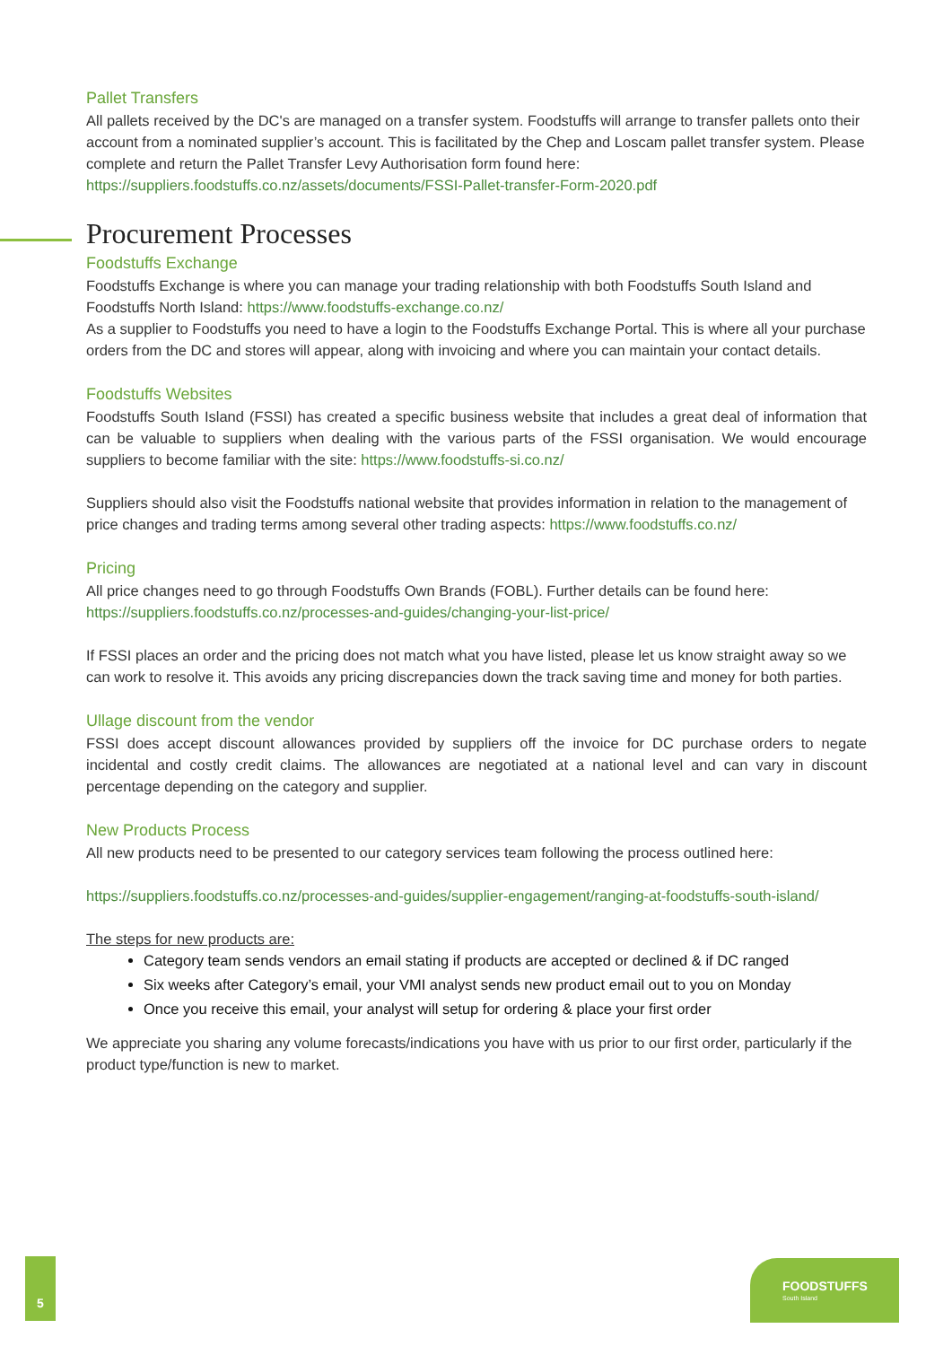Pallet Transfers
All pallets received by the DC's are managed on a transfer system. Foodstuffs will arrange to transfer pallets onto their account from a nominated supplier’s account. This is facilitated by the Chep and Loscam pallet transfer system. Please complete and return the Pallet Transfer Levy Authorisation form found here: https://suppliers.foodstuffs.co.nz/assets/documents/FSSI-Pallet-transfer-Form-2020.pdf
Procurement Processes
Foodstuffs Exchange
Foodstuffs Exchange is where you can manage your trading relationship with both Foodstuffs South Island and Foodstuffs North Island: https://www.foodstuffs-exchange.co.nz/
As a supplier to Foodstuffs you need to have a login to the Foodstuffs Exchange Portal. This is where all your purchase orders from the DC and stores will appear, along with invoicing and where you can maintain your contact details.
Foodstuffs Websites
Foodstuffs South Island (FSSI) has created a specific business website that includes a great deal of information that can be valuable to suppliers when dealing with the various parts of the FSSI organisation. We would encourage suppliers to become familiar with the site: https://www.foodstuffs-si.co.nz/
Suppliers should also visit the Foodstuffs national website that provides information in relation to the management of price changes and trading terms among several other trading aspects: https://www.foodstuffs.co.nz/
Pricing
All price changes need to go through Foodstuffs Own Brands (FOBL). Further details can be found here: https://suppliers.foodstuffs.co.nz/processes-and-guides/changing-your-list-price/
If FSSI places an order and the pricing does not match what you have listed, please let us know straight away so we can work to resolve it. This avoids any pricing discrepancies down the track saving time and money for both parties.
Ullage discount from the vendor
FSSI does accept discount allowances provided by suppliers off the invoice for DC purchase orders to negate incidental and costly credit claims. The allowances are negotiated at a national level and can vary in discount percentage depending on the category and supplier.
New Products Process
All new products need to be presented to our category services team following the process outlined here:
https://suppliers.foodstuffs.co.nz/processes-and-guides/supplier-engagement/ranging-at-foodstuffs-south-island/
The steps for new products are:
Category team sends vendors an email stating if products are accepted or declined & if DC ranged
Six weeks after Category’s email, your VMI analyst sends new product email out to you on Monday
Once you receive this email, your analyst will setup for ordering & place your first order
We appreciate you sharing any volume forecasts/indications you have with us prior to our first order, particularly if the product type/function is new to market.
5
FOODSTUFFS
South Island